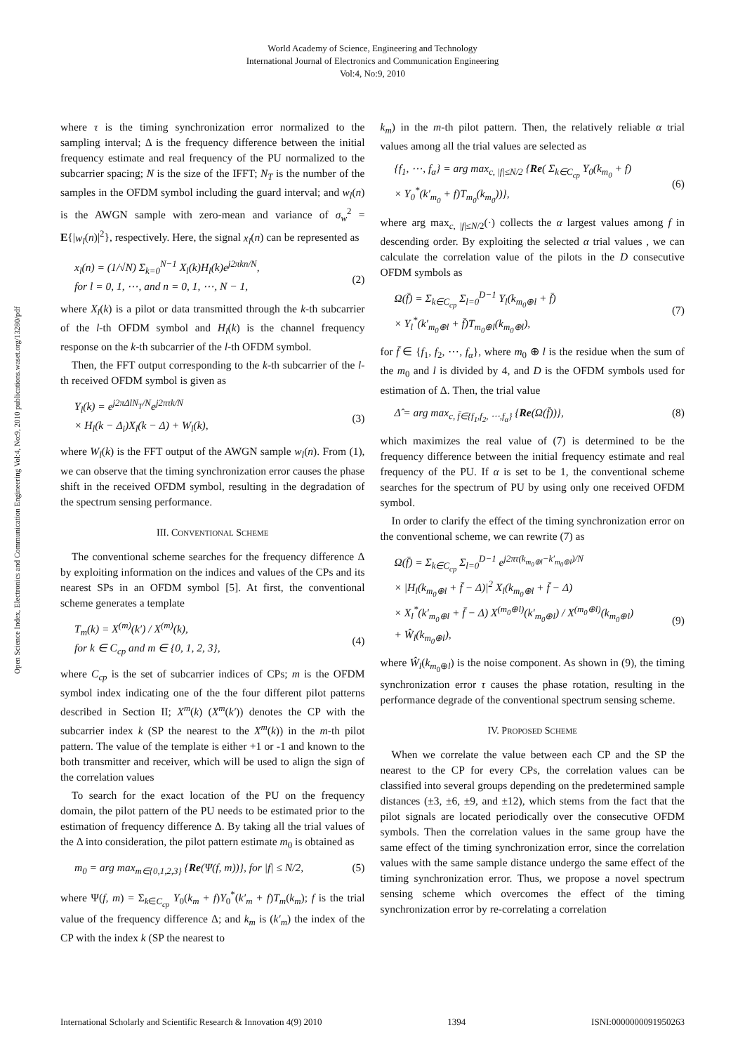World Academy of Science, Engineering and Technology
International Journal of Electronics and Communication Engineering
Vol:4, No:9, 2010
Open Science Index, Electronics and Communication Engineering Vol:4, No:9, 2010 publications.waset.org/13280/pdf
where τ is the timing synchronization error normalized to the sampling interval; Δ is the frequency difference between the initial frequency estimate and real frequency of the PU normalized to the subcarrier spacing; N is the size of the IFFT; N<sub>T</sub> is the number of the samples in the OFDM symbol including the guard interval; and w<sub>l</sub>(n) is the AWGN sample with zero-mean and variance of σ<sub>w</sub><sup>2</sup> = E{|w<sub>l</sub>(n)|<sup>2</sup>}, respectively. Here, the signal x<sub>l</sub>(n) can be represented as
x<sub>l</sub>(n) = (1/√N) Σ<sub>k=0</sub><sup>N−1</sup> X<sub>l</sub>(k)H<sub>l</sub>(k)e<sup>j2πkn/N</sup>,
for l = 0, 1, ⋯, and n = 0, 1, ⋯, N − 1,
(2)
where X<sub>l</sub>(k) is a pilot or data transmitted through the k-th subcarrier of the l-th OFDM symbol and H<sub>l</sub>(k) is the channel frequency response on the k-th subcarrier of the l-th OFDM symbol.
Then, the FFT output corresponding to the k-th subcarrier of the l-th received OFDM symbol is given as
Y<sub>l</sub>(k) = e<sup>j2πΔlN<sub>T</sub>/N</sup>e<sup>j2πτk/N</sup>
× H<sub>l</sub>(k − Δ<sub>i</sub>)X<sub>l</sub>(k − Δ) + W<sub>l</sub>(k),
(3)
where W<sub>l</sub>(k) is the FFT output of the AWGN sample w<sub>l</sub>(n). From (1), we can observe that the timing synchronization error causes the phase shift in the received OFDM symbol, resulting in the degradation of the spectrum sensing performance.
III. CONVENTIONAL SCHEME
The conventional scheme searches for the frequency difference Δ by exploiting information on the indices and values of the CPs and its nearest SPs in an OFDM symbol [5]. At first, the conventional scheme generates a template
T<sub>m</sub>(k) = X<sup>(m)</sup>(k′) / X<sup>(m)</sup>(k),
for k ∈ C<sub>cp</sub> and m ∈ {0, 1, 2, 3},
(4)
where C<sub>cp</sub> is the set of subcarrier indices of CPs; m is the OFDM symbol index indicating one of the the four different pilot patterns described in Section II; X<sup>m</sup>(k) (X<sup>m</sup>(k′)) denotes the CP with the subcarrier index k (SP the nearest to the X<sup>m</sup>(k)) in the m-th pilot pattern. The value of the template is either +1 or -1 and known to the both transmitter and receiver, which will be used to align the sign of the correlation values
To search for the exact location of the PU on the frequency domain, the pilot pattern of the PU needs to be estimated prior to the estimation of frequency difference Δ. By taking all the trial values of the Δ into consideration, the pilot pattern estimate m<sub>0</sub> is obtained as
m<sub>0</sub> = arg max<sub>m∈{0,1,2,3}</sub> {Re(Ψ(f, m))}, for |f| ≤ N/2, (5)
where Ψ(f, m) = Σ<sub>k∈C<sub>cp</sub></sub> Y<sub>0</sub>(k<sub>m</sub> + f)Y<sub>0</sub><sup>*</sup>(k′<sub>m</sub> + f)T<sub>m</sub>(k<sub>m</sub>); f is the trial value of the frequency difference Δ; and k<sub>m</sub> is (k′<sub>m</sub>) the index of the CP with the index k (SP the nearest to
k<sub>m</sub>) in the m-th pilot pattern. Then, the relatively reliable α trial values among all the trial values are selected as
{f<sub>1</sub>, ⋯, f<sub>α</sub>} = arg max<sub>c, |f|≤N/2</sub> {Re( Σ<sub>k∈C<sub>cp</sub></sub> Y<sub>0</sub>(k<sub>m<sub>0</sub></sub> + f)
× Y<sub>0</sub><sup>*</sup>(k′<sub>m<sub>0</sub></sub> + f)T<sub>m<sub>0</sub></sub>(k<sub>m<sub>0</sub></sub>))},
(6)
where arg max<sub>c, |f|≤N/2</sub>(·) collects the α largest values among f in descending order. By exploiting the selected α trial values , we can calculate the correlation value of the pilots in the D consecutive OFDM symbols as
Ω(f̄) = Σ<sub>k∈C<sub>cp</sub></sub> Σ<sub>l=0</sub><sup>D−1</sup> Y<sub>l</sub>(k<sub>m<sub>0</sub>⊕l</sub> + f̄)
× Y<sub>l</sub><sup>*</sup>(k′<sub>m<sub>0</sub>⊕l</sub> + f̄)T<sub>m<sub>0</sub>⊕l</sub>(k<sub>m<sub>0</sub>⊕l</sub>),
(7)
for f̄ ∈ {f<sub>1</sub>, f<sub>2</sub>, ⋯, f<sub>α</sub>}, where m<sub>0</sub> ⊕ l is the residue when the sum of the m<sub>0</sub> and l is divided by 4, and D is the OFDM symbols used for estimation of Δ. Then, the trial value
Δ̂ = arg max<sub>c, f̄∈{f<sub>1</sub>,f<sub>2</sub>, ⋯,f<sub>α</sub>}</sub> {Re(Ω(f̄))}, (8)
which maximizes the real value of (7) is determined to be the frequency difference between the initial frequency estimate and real frequency of the PU. If α is set to be 1, the conventional scheme searches for the spectrum of PU by using only one received OFDM symbol.
In order to clarify the effect of the timing synchronization error on the conventional scheme, we can rewrite (7) as
Ω(f̄) = Σ<sub>k∈C<sub>cp</sub></sub> Σ<sub>l=0</sub><sup>D−1</sup> e<sup>j2πτ(k<sub>m<sub>0</sub>⊕l</sub>−k′<sub>m<sub>0</sub>⊕l</sub>)/N</sup>
× |H<sub>l</sub>(k<sub>m<sub>0</sub>⊕l</sub> + f̄ − Δ)|<sup>2</sup> X<sub>l</sub>(k<sub>m<sub>0</sub>⊕l</sub> + f̄ − Δ)
× X<sub>l</sub><sup>*</sup>(k′<sub>m<sub>0</sub>⊕l</sub> + f̄ − Δ) X<sup>(m<sub>0</sub>⊕l)</sup>(k′<sub>m<sub>0</sub>⊕l</sub>) / X<sup>(m<sub>0</sub>⊕l)</sup>(k<sub>m<sub>0</sub>⊕l</sub>)
+ Ŵ<sub>l</sub>(k<sub>m<sub>0</sub>⊕l</sub>),
(9)
where Ŵ<sub>l</sub>(k<sub>m<sub>0</sub>⊕l</sub>) is the noise component. As shown in (9), the timing synchronization error τ causes the phase rotation, resulting in the performance degrade of the conventional spectrum sensing scheme.
IV. PROPOSED SCHEME
When we correlate the value between each CP and the SP the nearest to the CP for every CPs, the correlation values can be classified into several groups depending on the predetermined sample distances (±3, ±6, ±9, and ±12), which stems from the fact that the pilot signals are located periodically over the consecutive OFDM symbols. Then the correlation values in the same group have the same effect of the timing synchronization error, since the correlation values with the same sample distance undergo the same effect of the timing synchronization error. Thus, we propose a novel spectrum sensing scheme which overcomes the effect of the timing synchronization error by re-correlating a correlation
International Scholarly and Scientific Research & Innovation 4(9) 2010 1394 ISNI:0000000091950263